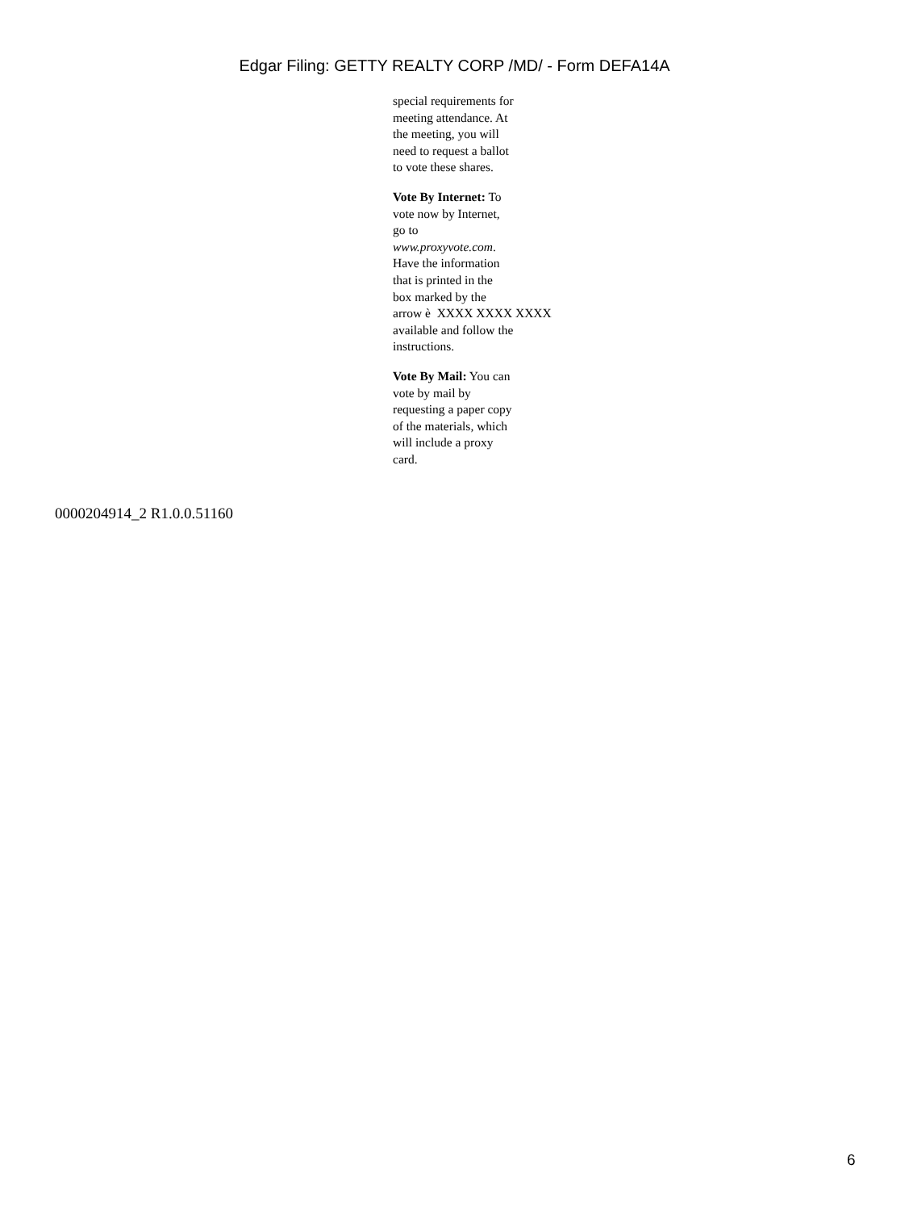Edgar Filing: GETTY REALTY CORP /MD/ - Form DEFA14A
special requirements for
meeting attendance. At
the meeting, you will
need to request a ballot
to vote these shares.
Vote By Internet: To
vote now by Internet,
go to
www.proxyvote.com.
Have the information
that is printed in the
box marked by the
arrow è XXXX XXXX XXXX
available and follow the
instructions.
Vote By Mail: You can
vote by mail by
requesting a paper copy
of the materials, which
will include a proxy
card.
0000204914_2 R1.0.0.51160
6